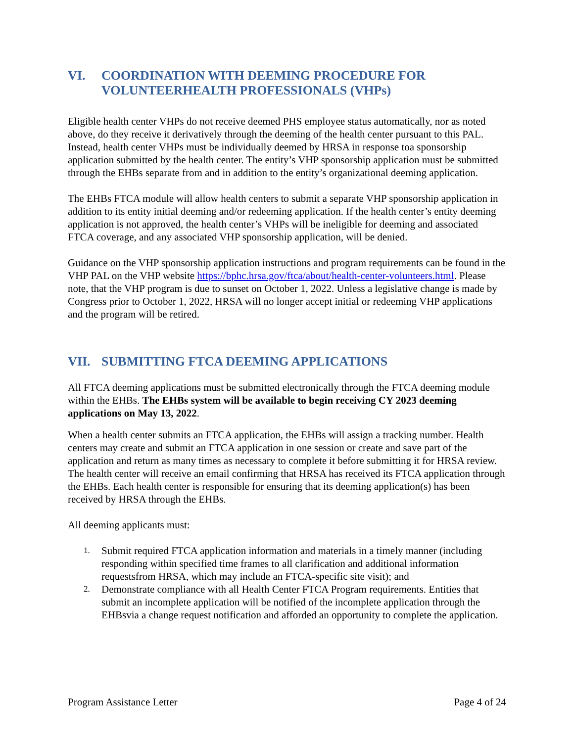VI. COORDINATION WITH DEEMING PROCEDURE FOR VOLUNTEERHEALTH PROFESSIONALS (VHPs)
Eligible health center VHPs do not receive deemed PHS employee status automatically, nor as noted above, do they receive it derivatively through the deeming of the health center pursuant to this PAL. Instead, health center VHPs must be individually deemed by HRSA in response toa sponsorship application submitted by the health center. The entity’s VHP sponsorship application must be submitted through the EHBs separate from and in addition to the entity’s organizational deeming application.
The EHBs FTCA module will allow health centers to submit a separate VHP sponsorship application in addition to its entity initial deeming and/or redeeming application. If the health center’s entity deeming application is not approved, the health center’s VHPs will be ineligible for deeming and associated FTCA coverage, and any associated VHP sponsorship application, will be denied.
Guidance on the VHP sponsorship application instructions and program requirements can be found in the VHP PAL on the VHP website https://bphc.hrsa.gov/ftca/about/health-center-volunteers.html. Please note, that the VHP program is due to sunset on October 1, 2022. Unless a legislative change is made by Congress prior to October 1, 2022, HRSA will no longer accept initial or redeeming VHP applications and the program will be retired.
VII. SUBMITTING FTCA DEEMING APPLICATIONS
All FTCA deeming applications must be submitted electronically through the FTCA deeming module within the EHBs. The EHBs system will be available to begin receiving CY 2023 deeming applications on May 13, 2022.
When a health center submits an FTCA application, the EHBs will assign a tracking number. Health centers may create and submit an FTCA application in one session or create and save part of the application and return as many times as necessary to complete it before submitting it for HRSA review. The health center will receive an email confirming that HRSA has received its FTCA application through the EHBs. Each health center is responsible for ensuring that its deeming application(s) has been received by HRSA through the EHBs.
All deeming applicants must:
1. Submit required FTCA application information and materials in a timely manner (including responding within specified time frames to all clarification and additional information requestsfrom HRSA, which may include an FTCA-specific site visit); and
2. Demonstrate compliance with all Health Center FTCA Program requirements. Entities that submit an incomplete application will be notified of the incomplete application through the EHBsvia a change request notification and afforded an opportunity to complete the application.
Program Assistance Letter Page 4 of 24